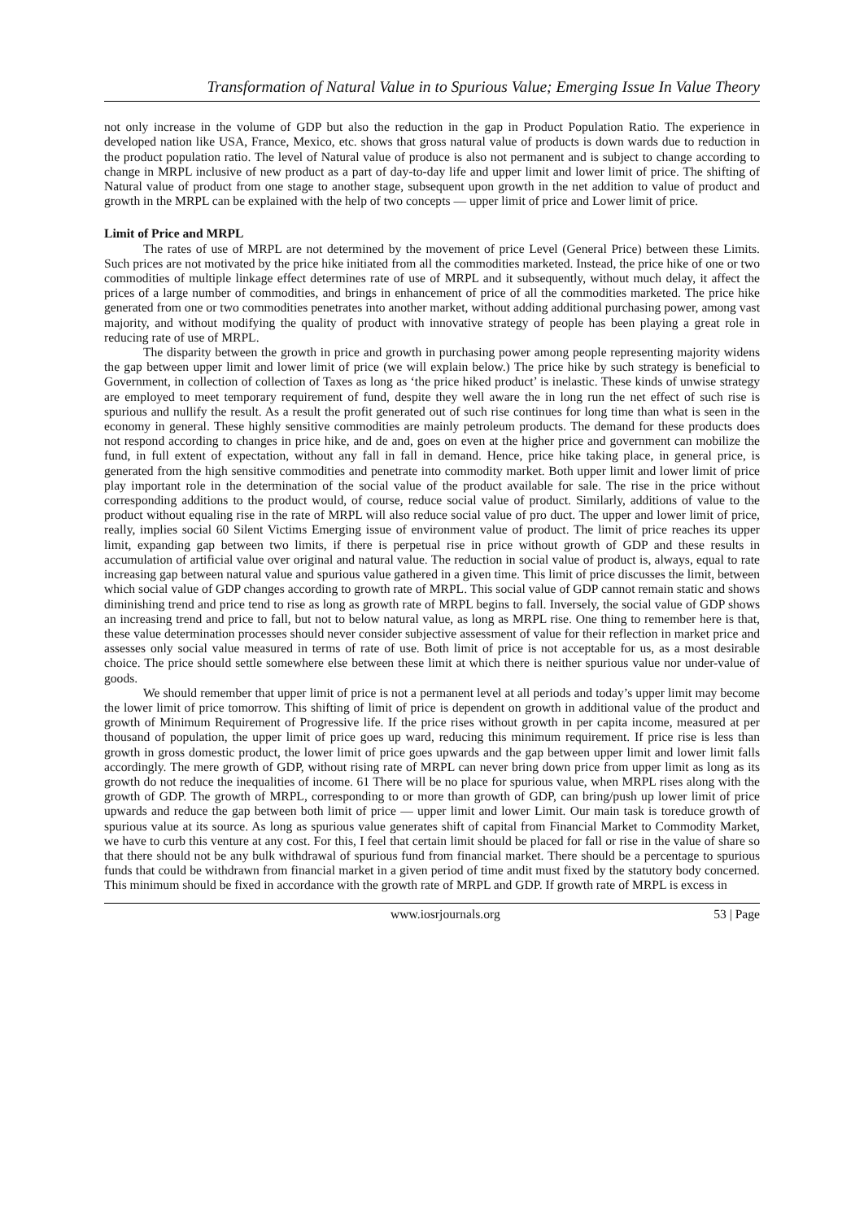Transformation of Natural Value in to Spurious Value; Emerging Issue In Value Theory
not only increase in the volume of GDP but also the reduction in the gap in Product Population Ratio. The experience in developed nation like USA, France, Mexico, etc. shows that gross natural value of products is down wards due to reduction in the product population ratio. The level of Natural value of produce is also not permanent and is subject to change according to change in MRPL inclusive of new product as a part of day-to-day life and upper limit and lower limit of price. The shifting of Natural value of product from one stage to another stage, subsequent upon growth in the net addition to value of product and growth in the MRPL can be explained with the help of two concepts — upper limit of price and Lower limit of price.
Limit of Price and MRPL
The rates of use of MRPL are not determined by the movement of price Level (General Price) between these Limits. Such prices are not motivated by the price hike initiated from all the commodities marketed. Instead, the price hike of one or two commodities of multiple linkage effect determines rate of use of MRPL and it subsequently, without much delay, it affect the prices of a large number of commodities, and brings in enhancement of price of all the commodities marketed. The price hike generated from one or two commodities penetrates into another market, without adding additional purchasing power, among vast majority, and without modifying the quality of product with innovative strategy of people has been playing a great role in reducing rate of use of MRPL.
The disparity between the growth in price and growth in purchasing power among people representing majority widens the gap between upper limit and lower limit of price (we will explain below.) The price hike by such strategy is beneficial to Government, in collection of collection of Taxes as long as ‘the price hiked product’ is inelastic. These kinds of unwise strategy are employed to meet temporary requirement of fund, despite they well aware the in long run the net effect of such rise is spurious and nullify the result. As a result the profit generated out of such rise continues for long time than what is seen in the economy in general. These highly sensitive commodities are mainly petroleum products. The demand for these products does not respond according to changes in price hike, and de and, goes on even at the higher price and government can mobilize the fund, in full extent of expectation, without any fall in fall in demand. Hence, price hike taking place, in general price, is generated from the high sensitive commodities and penetrate into commodity market. Both upper limit and lower limit of price play important role in the determination of the social value of the product available for sale. The rise in the price without corresponding additions to the product would, of course, reduce social value of product. Similarly, additions of value to the product without equaling rise in the rate of MRPL will also reduce social value of pro duct. The upper and lower limit of price, really, implies social 60 Silent Victims Emerging issue of environment value of product. The limit of price reaches its upper limit, expanding gap between two limits, if there is perpetual rise in price without growth of GDP and these results in accumulation of artificial value over original and natural value. The reduction in social value of product is, always, equal to rate increasing gap between natural value and spurious value gathered in a given time. This limit of price discusses the limit, between which social value of GDP changes according to growth rate of MRPL. This social value of GDP cannot remain static and shows diminishing trend and price tend to rise as long as growth rate of MRPL begins to fall. Inversely, the social value of GDP shows an increasing trend and price to fall, but not to below natural value, as long as MRPL rise. One thing to remember here is that, these value determination processes should never consider subjective assessment of value for their reflection in market price and assesses only social value measured in terms of rate of use. Both limit of price is not acceptable for us, as a most desirable choice. The price should settle somewhere else between these limit at which there is neither spurious value nor under-value of goods.
We should remember that upper limit of price is not a permanent level at all periods and today’s upper limit may become the lower limit of price tomorrow. This shifting of limit of price is dependent on growth in additional value of the product and growth of Minimum Requirement of Progressive life. If the price rises without growth in per capita income, measured at per thousand of population, the upper limit of price goes up ward, reducing this minimum requirement. If price rise is less than growth in gross domestic product, the lower limit of price goes upwards and the gap between upper limit and lower limit falls accordingly. The mere growth of GDP, without rising rate of MRPL can never bring down price from upper limit as long as its growth do not reduce the inequalities of income. 61 There will be no place for spurious value, when MRPL rises along with the growth of GDP. The growth of MRPL, corresponding to or more than growth of GDP, can bring/push up lower limit of price upwards and reduce the gap between both limit of price — upper limit and lower Limit. Our main task is toreduce growth of spurious value at its source. As long as spurious value generates shift of capital from Financial Market to Commodity Market, we have to curb this venture at any cost. For this, I feel that certain limit should be placed for fall or rise in the value of share so that there should not be any bulk withdrawal of spurious fund from financial market. There should be a percentage to spurious funds that could be withdrawn from financial market in a given period of time andit must fixed by the statutory body concerned. This minimum should be fixed in accordance with the growth rate of MRPL and GDP. If growth rate of MRPL is excess in
www.iosrjournals.org 53 | Page